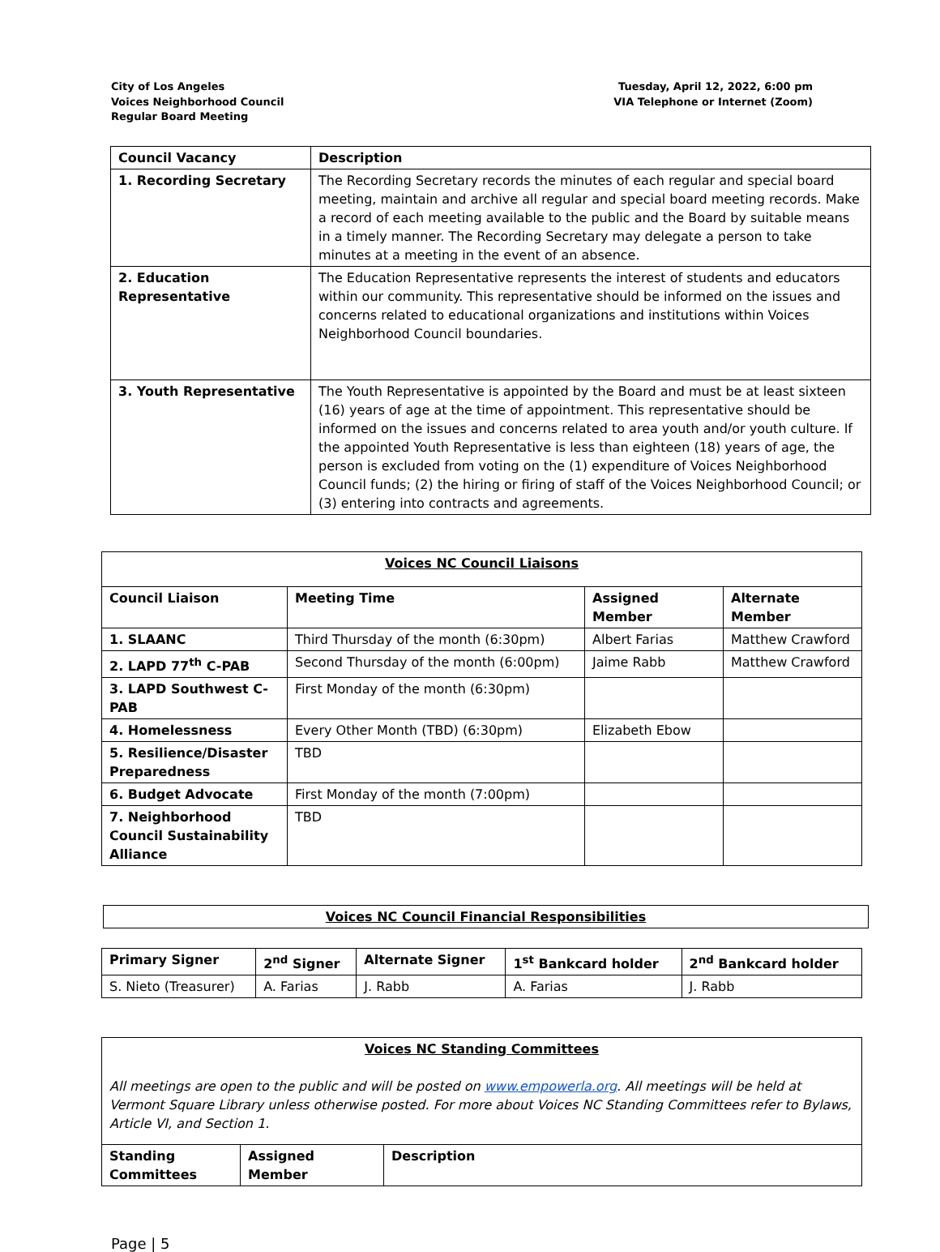City of Los Angeles
Voices Neighborhood Council
Regular Board Meeting
Tuesday, April 12, 2022, 6:00 pm
VIA Telephone or Internet (Zoom)
| Council Vacancy | Description |
| --- | --- |
| 1. Recording Secretary | The Recording Secretary records the minutes of each regular and special board meeting, maintain and archive all regular and special board meeting records. Make a record of each meeting available to the public and the Board by suitable means in a timely manner. The Recording Secretary may delegate a person to take minutes at a meeting in the event of an absence. |
| 2. Education Representative | The Education Representative represents the interest of students and educators within our community. This representative should be informed on the issues and concerns related to educational organizations and institutions within Voices Neighborhood Council boundaries. |
| 3. Youth Representative | The Youth Representative is appointed by the Board and must be at least sixteen (16) years of age at the time of appointment. This representative should be informed on the issues and concerns related to area youth and/or youth culture. If the appointed Youth Representative is less than eighteen (18) years of age, the person is excluded from voting on the (1) expenditure of Voices Neighborhood Council funds; (2) the hiring or firing of staff of the Voices Neighborhood Council; or (3) entering into contracts and agreements. |
| Voices NC Council Liaisons | | | |
| Council Liaison | Meeting Time | Assigned Member | Alternate Member |
| 1. SLAANC | Third Thursday of the month (6:30pm) | Albert Farias | Matthew Crawford |
| 2. LAPD 77<sup>th</sup> C-PAB | Second Thursday of the month (6:00pm) | Jaime Rabb | Matthew Crawford |
| 3. LAPD Southwest C-PAB | First Monday of the month (6:30pm) | | |
| 4. Homelessness | Every Other Month (TBD) (6:30pm) | Elizabeth Ebow | |
| 5. Resilience/Disaster Preparedness | TBD | | |
| 6. Budget Advocate | First Monday of the month (7:00pm) | | |
| 7. Neighborhood Council Sustainability Alliance | TBD | | |
| Voices NC Council Financial Responsibilities |
| Primary Signer | 2<sup>nd</sup> Signer | Alternate Signer | 1<sup>st</sup> Bankcard holder | 2<sup>nd</sup> Bankcard holder |
| --- | --- | --- | --- | --- |
| S. Nieto (Treasurer) | A. Farias | J. Rabb | A. Farias | J. Rabb |
| Voices NC Standing Committees All meetings are open to the public and will be posted on www.empowerla.org . All meetings will be held at Vermont Square Library unless otherwise posted. For more about Voices NC Standing Committees refer to Bylaws, Article VI, and Section 1. | | |
| Standing Committees | Assigned Member | Description |
Page | 5